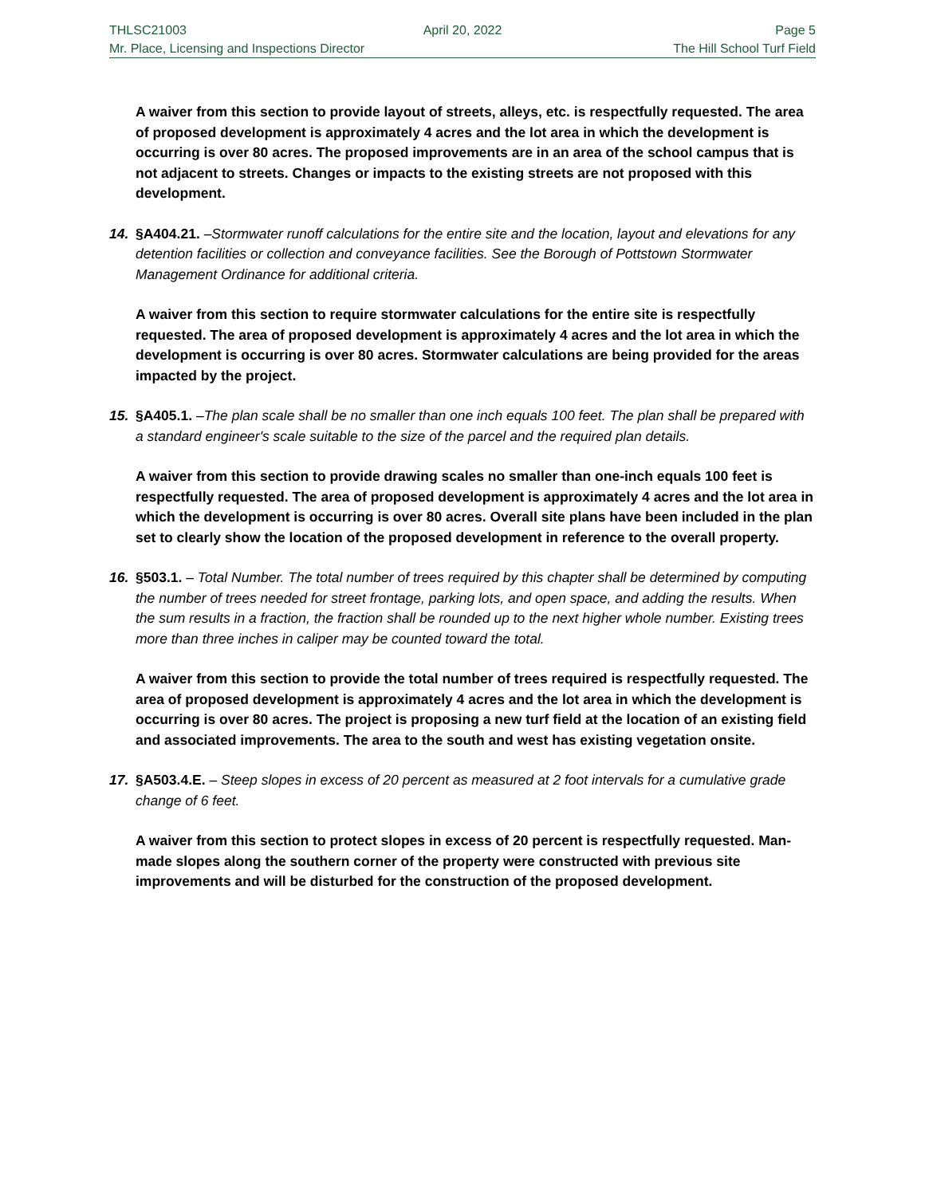THLSC21003 April 20, 2022 Page 5
Mr. Place, Licensing and Inspections Director The Hill School Turf Field
A waiver from this section to provide layout of streets, alleys, etc. is respectfully requested. The area of proposed development is approximately 4 acres and the lot area in which the development is occurring is over 80 acres. The proposed improvements are in an area of the school campus that is not adjacent to streets. Changes or impacts to the existing streets are not proposed with this development.
14. §A404.21. –Stormwater runoff calculations for the entire site and the location, layout and elevations for any detention facilities or collection and conveyance facilities. See the Borough of Pottstown Stormwater Management Ordinance for additional criteria.
A waiver from this section to require stormwater calculations for the entire site is respectfully requested. The area of proposed development is approximately 4 acres and the lot area in which the development is occurring is over 80 acres. Stormwater calculations are being provided for the areas impacted by the project.
15. §A405.1. –The plan scale shall be no smaller than one inch equals 100 feet. The plan shall be prepared with a standard engineer's scale suitable to the size of the parcel and the required plan details.
A waiver from this section to provide drawing scales no smaller than one-inch equals 100 feet is respectfully requested. The area of proposed development is approximately 4 acres and the lot area in which the development is occurring is over 80 acres. Overall site plans have been included in the plan set to clearly show the location of the proposed development in reference to the overall property.
16. §503.1. – Total Number. The total number of trees required by this chapter shall be determined by computing the number of trees needed for street frontage, parking lots, and open space, and adding the results. When the sum results in a fraction, the fraction shall be rounded up to the next higher whole number. Existing trees more than three inches in caliper may be counted toward the total.
A waiver from this section to provide the total number of trees required is respectfully requested. The area of proposed development is approximately 4 acres and the lot area in which the development is occurring is over 80 acres. The project is proposing a new turf field at the location of an existing field and associated improvements. The area to the south and west has existing vegetation onsite.
17. §A503.4.E. – Steep slopes in excess of 20 percent as measured at 2 foot intervals for a cumulative grade change of 6 feet.
A waiver from this section to protect slopes in excess of 20 percent is respectfully requested. Man-made slopes along the southern corner of the property were constructed with previous site improvements and will be disturbed for the construction of the proposed development.